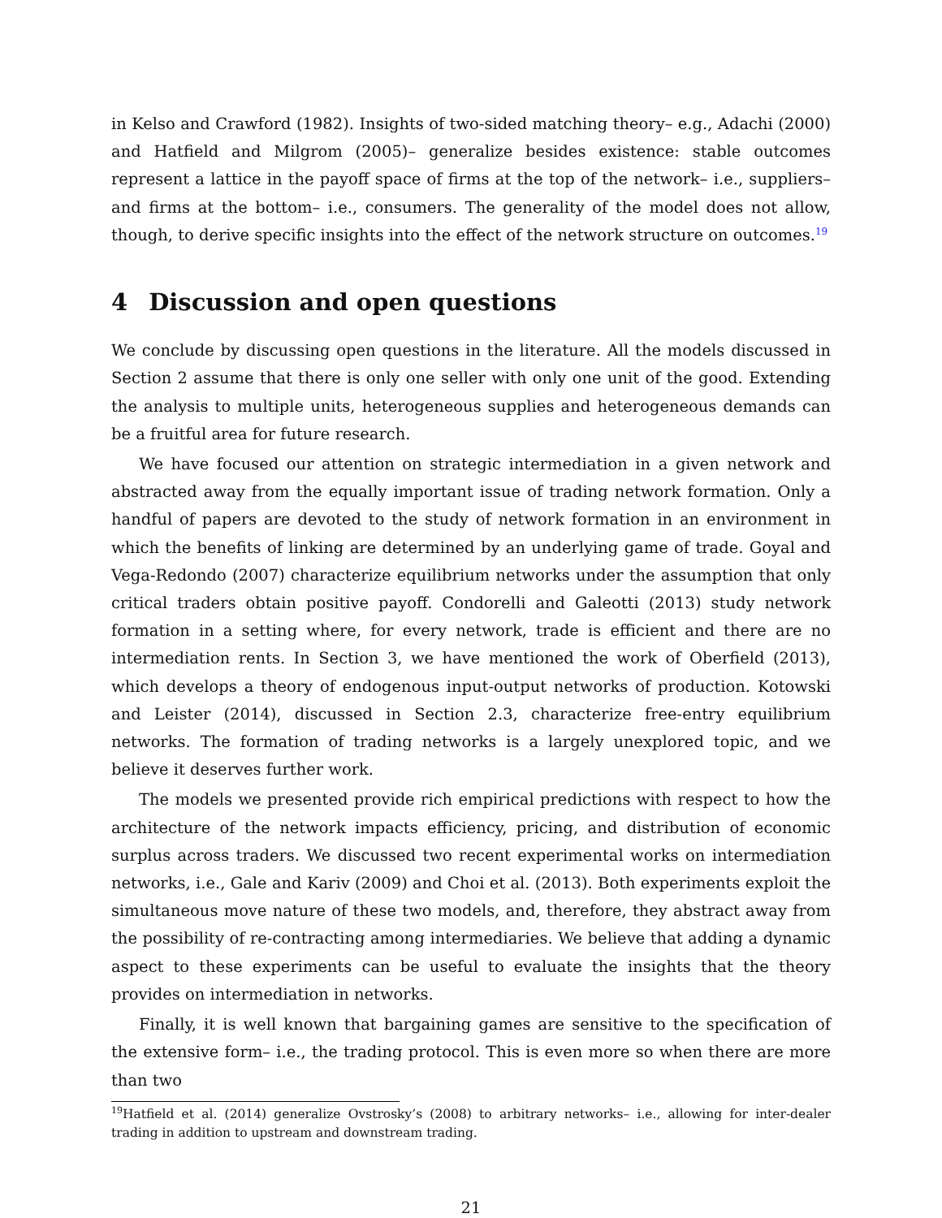in Kelso and Crawford (1982). Insights of two-sided matching theory– e.g., Adachi (2000) and Hatfield and Milgrom (2005)– generalize besides existence: stable outcomes represent a lattice in the payoff space of firms at the top of the network– i.e., suppliers– and firms at the bottom– i.e., consumers. The generality of the model does not allow, though, to derive specific insights into the effect of the network structure on outcomes.<sup>19</sup>
4 Discussion and open questions
We conclude by discussing open questions in the literature. All the models discussed in Section 2 assume that there is only one seller with only one unit of the good. Extending the analysis to multiple units, heterogeneous supplies and heterogeneous demands can be a fruitful area for future research.
We have focused our attention on strategic intermediation in a given network and abstracted away from the equally important issue of trading network formation. Only a handful of papers are devoted to the study of network formation in an environment in which the benefits of linking are determined by an underlying game of trade. Goyal and Vega-Redondo (2007) characterize equilibrium networks under the assumption that only critical traders obtain positive payoff. Condorelli and Galeotti (2013) study network formation in a setting where, for every network, trade is efficient and there are no intermediation rents. In Section 3, we have mentioned the work of Oberfield (2013), which develops a theory of endogenous input-output networks of production. Kotowski and Leister (2014), discussed in Section 2.3, characterize free-entry equilibrium networks. The formation of trading networks is a largely unexplored topic, and we believe it deserves further work.
The models we presented provide rich empirical predictions with respect to how the architecture of the network impacts efficiency, pricing, and distribution of economic surplus across traders. We discussed two recent experimental works on intermediation networks, i.e., Gale and Kariv (2009) and Choi et al. (2013). Both experiments exploit the simultaneous move nature of these two models, and, therefore, they abstract away from the possibility of re-contracting among intermediaries. We believe that adding a dynamic aspect to these experiments can be useful to evaluate the insights that the theory provides on intermediation in networks.
Finally, it is well known that bargaining games are sensitive to the specification of the extensive form– i.e., the trading protocol. This is even more so when there are more than two
<sup>19</sup> Hatfield et al. (2014) generalize Ovstrosky’s (2008) to arbitrary networks– i.e., allowing for inter-dealer trading in addition to upstream and downstream trading.
21